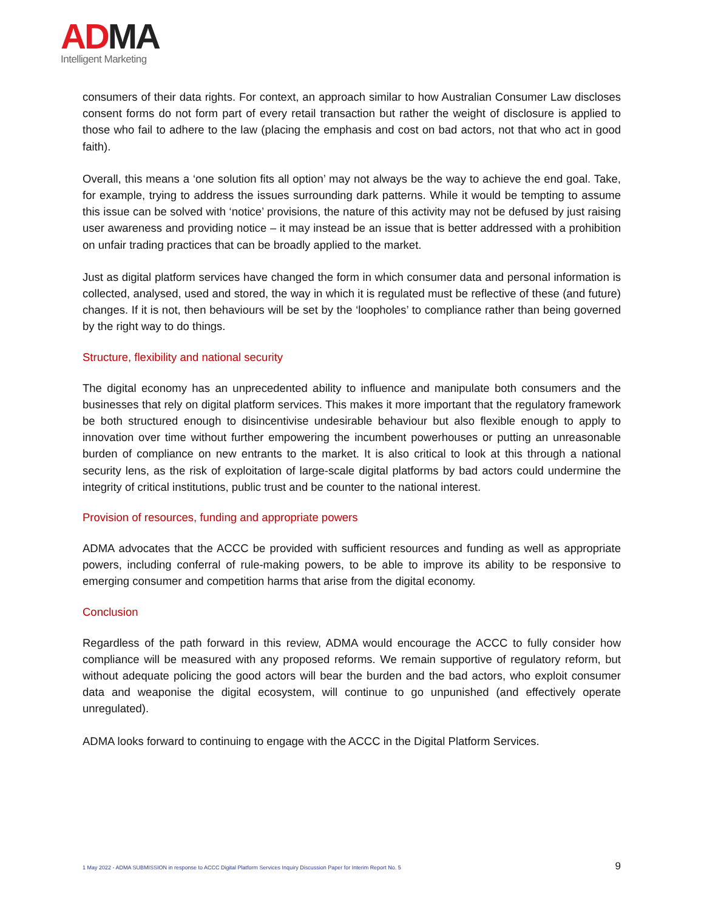AD MA
Intelligent Marketing
consumers of their data rights. For context, an approach similar to how Australian Consumer Law discloses consent forms do not form part of every retail transaction but rather the weight of disclosure is applied to those who fail to adhere to the law (placing the emphasis and cost on bad actors, not that who act in good faith).
Overall, this means a ‘one solution fits all option’ may not always be the way to achieve the end goal. Take, for example, trying to address the issues surrounding dark patterns. While it would be tempting to assume this issue can be solved with ‘notice’ provisions, the nature of this activity may not be defused by just raising user awareness and providing notice – it may instead be an issue that is better addressed with a prohibition on unfair trading practices that can be broadly applied to the market.
Just as digital platform services have changed the form in which consumer data and personal information is collected, analysed, used and stored, the way in which it is regulated must be reflective of these (and future) changes. If it is not, then behaviours will be set by the ‘loopholes’ to compliance rather than being governed by the right way to do things.
Structure, flexibility and national security
The digital economy has an unprecedented ability to influence and manipulate both consumers and the businesses that rely on digital platform services. This makes it more important that the regulatory framework be both structured enough to disincentivise undesirable behaviour but also flexible enough to apply to innovation over time without further empowering the incumbent powerhouses or putting an unreasonable burden of compliance on new entrants to the market. It is also critical to look at this through a national security lens, as the risk of exploitation of large-scale digital platforms by bad actors could undermine the integrity of critical institutions, public trust and be counter to the national interest.
Provision of resources, funding and appropriate powers
ADMA advocates that the ACCC be provided with sufficient resources and funding as well as appropriate powers, including conferral of rule-making powers, to be able to improve its ability to be responsive to emerging consumer and competition harms that arise from the digital economy.
Conclusion
Regardless of the path forward in this review, ADMA would encourage the ACCC to fully consider how compliance will be measured with any proposed reforms. We remain supportive of regulatory reform, but without adequate policing the good actors will bear the burden and the bad actors, who exploit consumer data and weaponise the digital ecosystem, will continue to go unpunished (and effectively operate unregulated).
ADMA looks forward to continuing to engage with the ACCC in the Digital Platform Services.
1 May 2022 - ADMA SUBMISSION in response to ACCC Digital Platform Services Inquiry Discussion Paper for Interim Report No. 5 9